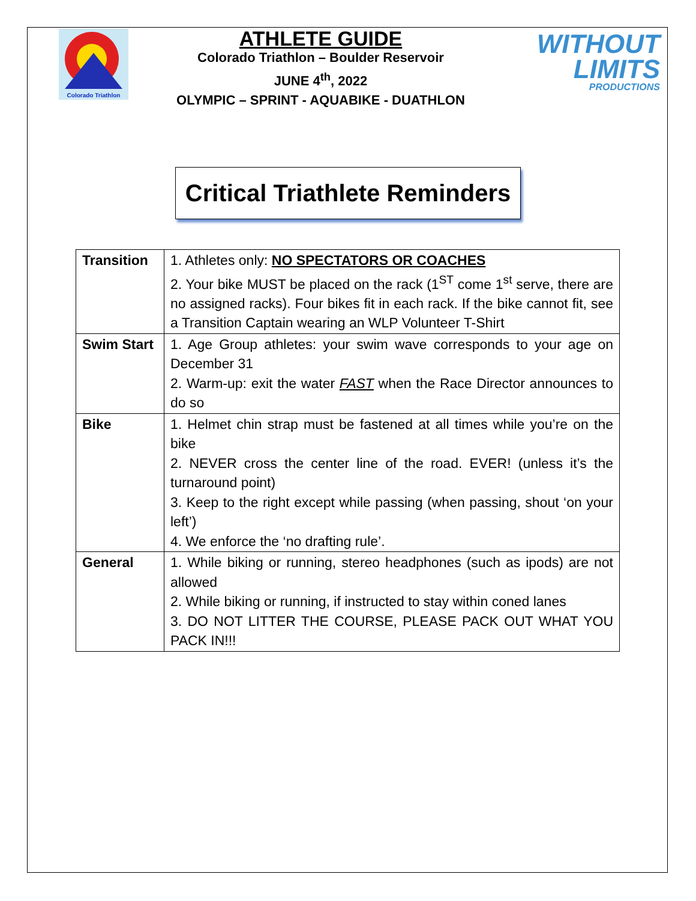Colorado Triathlon
ATHLETE GUIDE
Colorado Triathlon – Boulder Reservoir
JUNE 4<sup>th</sup>, 2022
OLYMPIC – SPRINT - AQUABIKE - DUATHLON
WITHOUT
LIMITS
PRODUCTIONS
Critical Triathlete Reminders
| Transition | 1. Athletes only: NO SPECTATORS OR COACHES 2. Your bike MUST be placed on the rack (1<sup>ST</sup> come 1<sup>st</sup> serve, there are no assigned racks). Four bikes fit in each rack. If the bike cannot fit, see a Transition Captain wearing an WLP Volunteer T-Shirt |
| Swim Start | 1. Age Group athletes: your swim wave corresponds to your age on December 31 2. Warm-up: exit the water FAST when the Race Director announces to do so |
| Bike | 1. Helmet chin strap must be fastened at all times while you’re on the bike 2. NEVER cross the center line of the road. EVER! (unless it’s the turnaround point) 3. Keep to the right except while passing (when passing, shout ‘on your left’) 4. We enforce the ‘no drafting rule’. |
| General | 1. While biking or running, stereo headphones (such as ipods) are not allowed 2. While biking or running, if instructed to stay within coned lanes 3. DO NOT LITTER THE COURSE, PLEASE PACK OUT WHAT YOU PACK IN!!! |